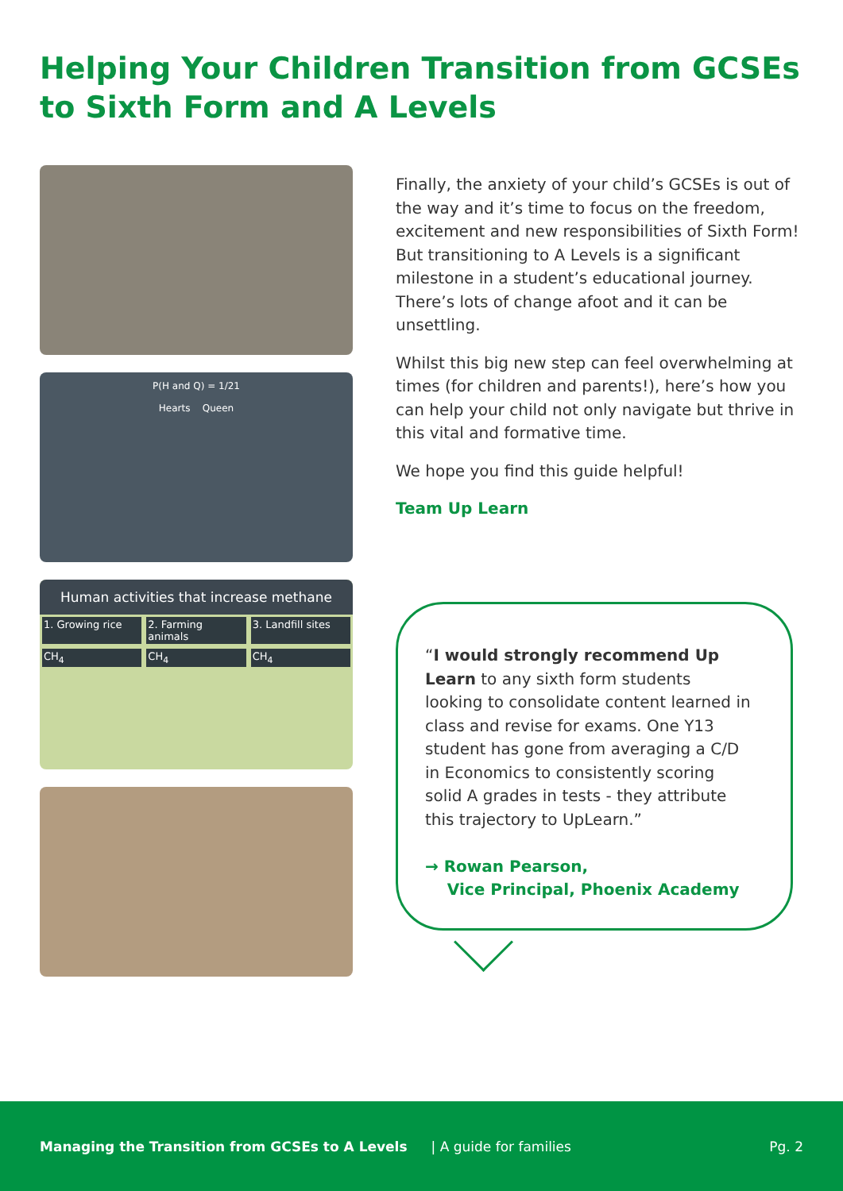Helping Your Children Transition from GCSEs to Sixth Form and A Levels
P(H and Q) = 1/21
Hearts Queen
Human activities that increase methane
1. Growing rice 2. Farming animals 3. Landfill sites
CH<sub>4</sub> CH<sub>4</sub> CH<sub>4</sub>
Finally, the anxiety of your child’s GCSEs is out of the way and it’s time to focus on the freedom, excitement and new responsibilities of Sixth Form! But transitioning to A Levels is a significant milestone in a student’s educational journey. There’s lots of change afoot and it can be unsettling.
Whilst this big new step can feel overwhelming at times (for children and parents!), here’s how you can help your child not only navigate but thrive in this vital and formative time.
We hope you find this guide helpful!
Team Up Learn
“I would strongly recommend Up Learn to any sixth form students looking to consolidate content learned in class and revise for exams. One Y13 student has gone from averaging a C/D in Economics to consistently scoring solid A grades in tests - they attribute this trajectory to UpLearn.”
→ Rowan Pearson,
Vice Principal, Phoenix Academy
Managing the Transition from GCSEs to A Levels | A guide for families Pg. 2